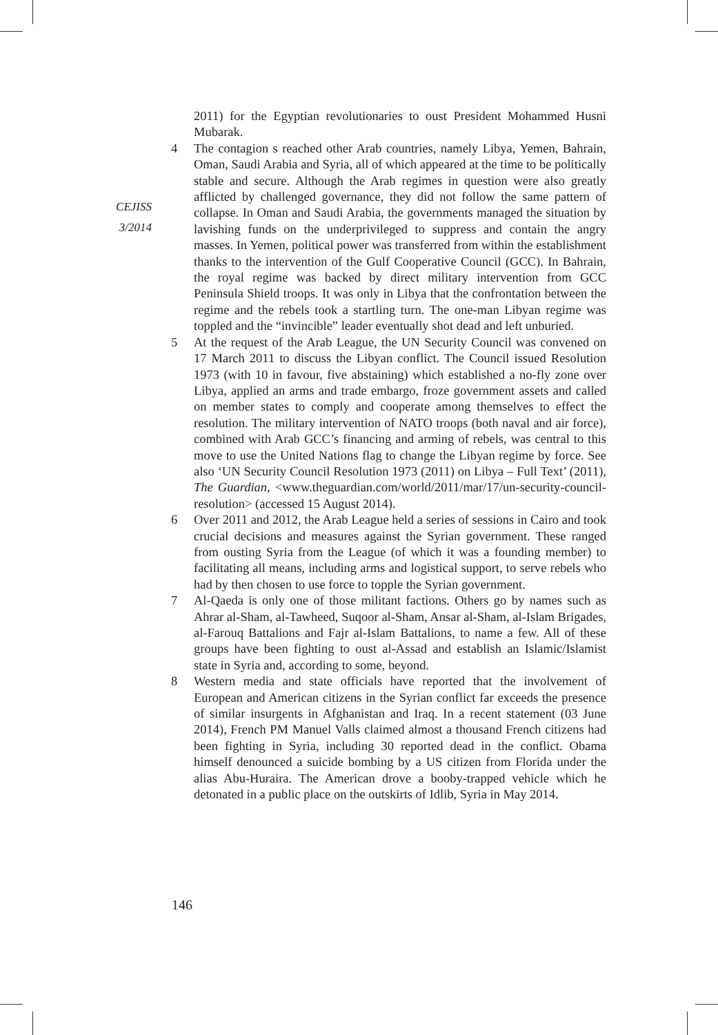CEJISS
3/2014
2011) for the Egyptian revolutionaries to oust President Mohammed Husni Mubarak.
4 The contagion s reached other Arab countries, namely Libya, Yemen, Bahrain, Oman, Saudi Arabia and Syria, all of which appeared at the time to be politically stable and secure. Although the Arab regimes in question were also greatly afflicted by challenged governance, they did not follow the same pattern of collapse. In Oman and Saudi Arabia, the governments managed the situation by lavishing funds on the underprivileged to suppress and contain the angry masses. In Yemen, political power was transferred from within the establishment thanks to the intervention of the Gulf Cooperative Council (GCC). In Bahrain, the royal regime was backed by direct military intervention from GCC Peninsula Shield troops. It was only in Libya that the confrontation between the regime and the rebels took a startling turn. The one-man Libyan regime was toppled and the “invincible” leader eventually shot dead and left unburied.
5 At the request of the Arab League, the UN Security Council was convened on 17 March 2011 to discuss the Libyan conflict. The Council issued Resolution 1973 (with 10 in favour, five abstaining) which established a no-fly zone over Libya, applied an arms and trade embargo, froze government assets and called on member states to comply and cooperate among themselves to effect the resolution. The military intervention of NATO troops (both naval and air force), combined with Arab GCC’s financing and arming of rebels, was central to this move to use the United Nations flag to change the Libyan regime by force. See also ‘UN Security Council Resolution 1973 (2011) on Libya – Full Text’ (2011), The Guardian, <www.theguardian.com/world/2011/mar/17/un-security-council-resolution> (accessed 15 August 2014).
6 Over 2011 and 2012, the Arab League held a series of sessions in Cairo and took crucial decisions and measures against the Syrian government. These ranged from ousting Syria from the League (of which it was a founding member) to facilitating all means, including arms and logistical support, to serve rebels who had by then chosen to use force to topple the Syrian government.
7 Al-Qaeda is only one of those militant factions. Others go by names such as Ahrar al-Sham, al-Tawheed, Suqoor al-Sham, Ansar al-Sham, al-Islam Brigades, al-Farouq Battalions and Fajr al-Islam Battalions, to name a few. All of these groups have been fighting to oust al-Assad and establish an Islamic/Islamist state in Syria and, according to some, beyond.
8 Western media and state officials have reported that the involvement of European and American citizens in the Syrian conflict far exceeds the presence of similar insurgents in Afghanistan and Iraq. In a recent statement (03 June 2014), French PM Manuel Valls claimed almost a thousand French citizens had been fighting in Syria, including 30 reported dead in the conflict. Obama himself denounced a suicide bombing by a US citizen from Florida under the alias Abu-Huraira. The American drove a booby-trapped vehicle which he detonated in a public place on the outskirts of Idlib, Syria in May 2014.
146